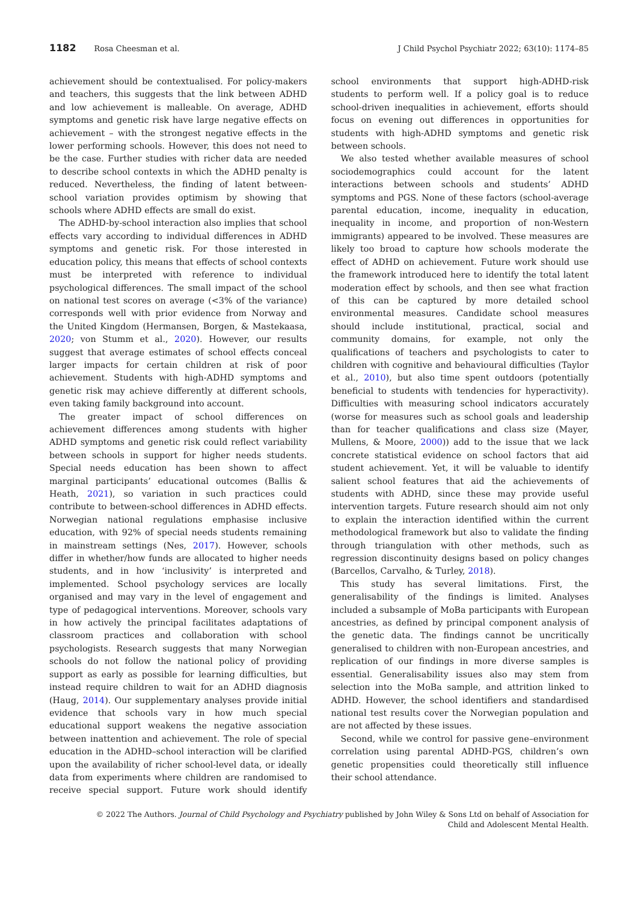1182 Rosa Cheesman et al. J Child Psychol Psychiatr 2022; 63(10): 1174–85
achievement should be contextualised. For policy-makers and teachers, this suggests that the link between ADHD and low achievement is malleable. On average, ADHD symptoms and genetic risk have large negative effects on achievement – with the strongest negative effects in the lower performing schools. However, this does not need to be the case. Further studies with richer data are needed to describe school contexts in which the ADHD penalty is reduced. Nevertheless, the finding of latent between-school variation provides optimism by showing that schools where ADHD effects are small do exist.
The ADHD-by-school interaction also implies that school effects vary according to individual differences in ADHD symptoms and genetic risk. For those interested in education policy, this means that effects of school contexts must be interpreted with reference to individual psychological differences. The small impact of the school on national test scores on average (<3% of the variance) corresponds well with prior evidence from Norway and the United Kingdom (Hermansen, Borgen, & Mastekaasa, 2020; von Stumm et al., 2020). However, our results suggest that average estimates of school effects conceal larger impacts for certain children at risk of poor achievement. Students with high-ADHD symptoms and genetic risk may achieve differently at different schools, even taking family background into account.
The greater impact of school differences on achievement differences among students with higher ADHD symptoms and genetic risk could reflect variability between schools in support for higher needs students. Special needs education has been shown to affect marginal participants’ educational outcomes (Ballis & Heath, 2021), so variation in such practices could contribute to between-school differences in ADHD effects. Norwegian national regulations emphasise inclusive education, with 92% of special needs students remaining in mainstream settings (Nes, 2017). However, schools differ in whether/how funds are allocated to higher needs students, and in how ‘inclusivity’ is interpreted and implemented. School psychology services are locally organised and may vary in the level of engagement and type of pedagogical interventions. Moreover, schools vary in how actively the principal facilitates adaptations of classroom practices and collaboration with school psychologists. Research suggests that many Norwegian schools do not follow the national policy of providing support as early as possible for learning difficulties, but instead require children to wait for an ADHD diagnosis (Haug, 2014). Our supplementary analyses provide initial evidence that schools vary in how much special educational support weakens the negative association between inattention and achievement. The role of special education in the ADHD–school interaction will be clarified upon the availability of richer school-level data, or ideally data from experiments where children are randomised to receive special support. Future work should identify school environments that support high-ADHD-risk students to perform well. If a policy goal is to reduce school-driven inequalities in achievement, efforts should focus on evening out differences in opportunities for students with high-ADHD symptoms and genetic risk between schools.
We also tested whether available measures of school sociodemographics could account for the latent interactions between schools and students’ ADHD symptoms and PGS. None of these factors (school-average parental education, income, inequality in education, inequality in income, and proportion of non-Western immigrants) appeared to be involved. These measures are likely too broad to capture how schools moderate the effect of ADHD on achievement. Future work should use the framework introduced here to identify the total latent moderation effect by schools, and then see what fraction of this can be captured by more detailed school environmental measures. Candidate school measures should include institutional, practical, social and community domains, for example, not only the qualifications of teachers and psychologists to cater to children with cognitive and behavioural difficulties (Taylor et al., 2010), but also time spent outdoors (potentially beneficial to students with tendencies for hyperactivity). Difficulties with measuring school indicators accurately (worse for measures such as school goals and leadership than for teacher qualifications and class size (Mayer, Mullens, & Moore, 2000)) add to the issue that we lack concrete statistical evidence on school factors that aid student achievement. Yet, it will be valuable to identify salient school features that aid the achievements of students with ADHD, since these may provide useful intervention targets. Future research should aim not only to explain the interaction identified within the current methodological framework but also to validate the finding through triangulation with other methods, such as regression discontinuity designs based on policy changes (Barcellos, Carvalho, & Turley, 2018).
This study has several limitations. First, the generalisability of the findings is limited. Analyses included a subsample of MoBa participants with European ancestries, as defined by principal component analysis of the genetic data. The findings cannot be uncritically generalised to children with non-European ancestries, and replication of our findings in more diverse samples is essential. Generalisability issues also may stem from selection into the MoBa sample, and attrition linked to ADHD. However, the school identifiers and standardised national test results cover the Norwegian population and are not affected by these issues.
Second, while we control for passive gene–environment correlation using parental ADHD-PGS, children’s own genetic propensities could theoretically still influence their school attendance.
© 2022 The Authors. Journal of Child Psychology and Psychiatry published by John Wiley & Sons Ltd on behalf of Association for
Child and Adolescent Mental Health.